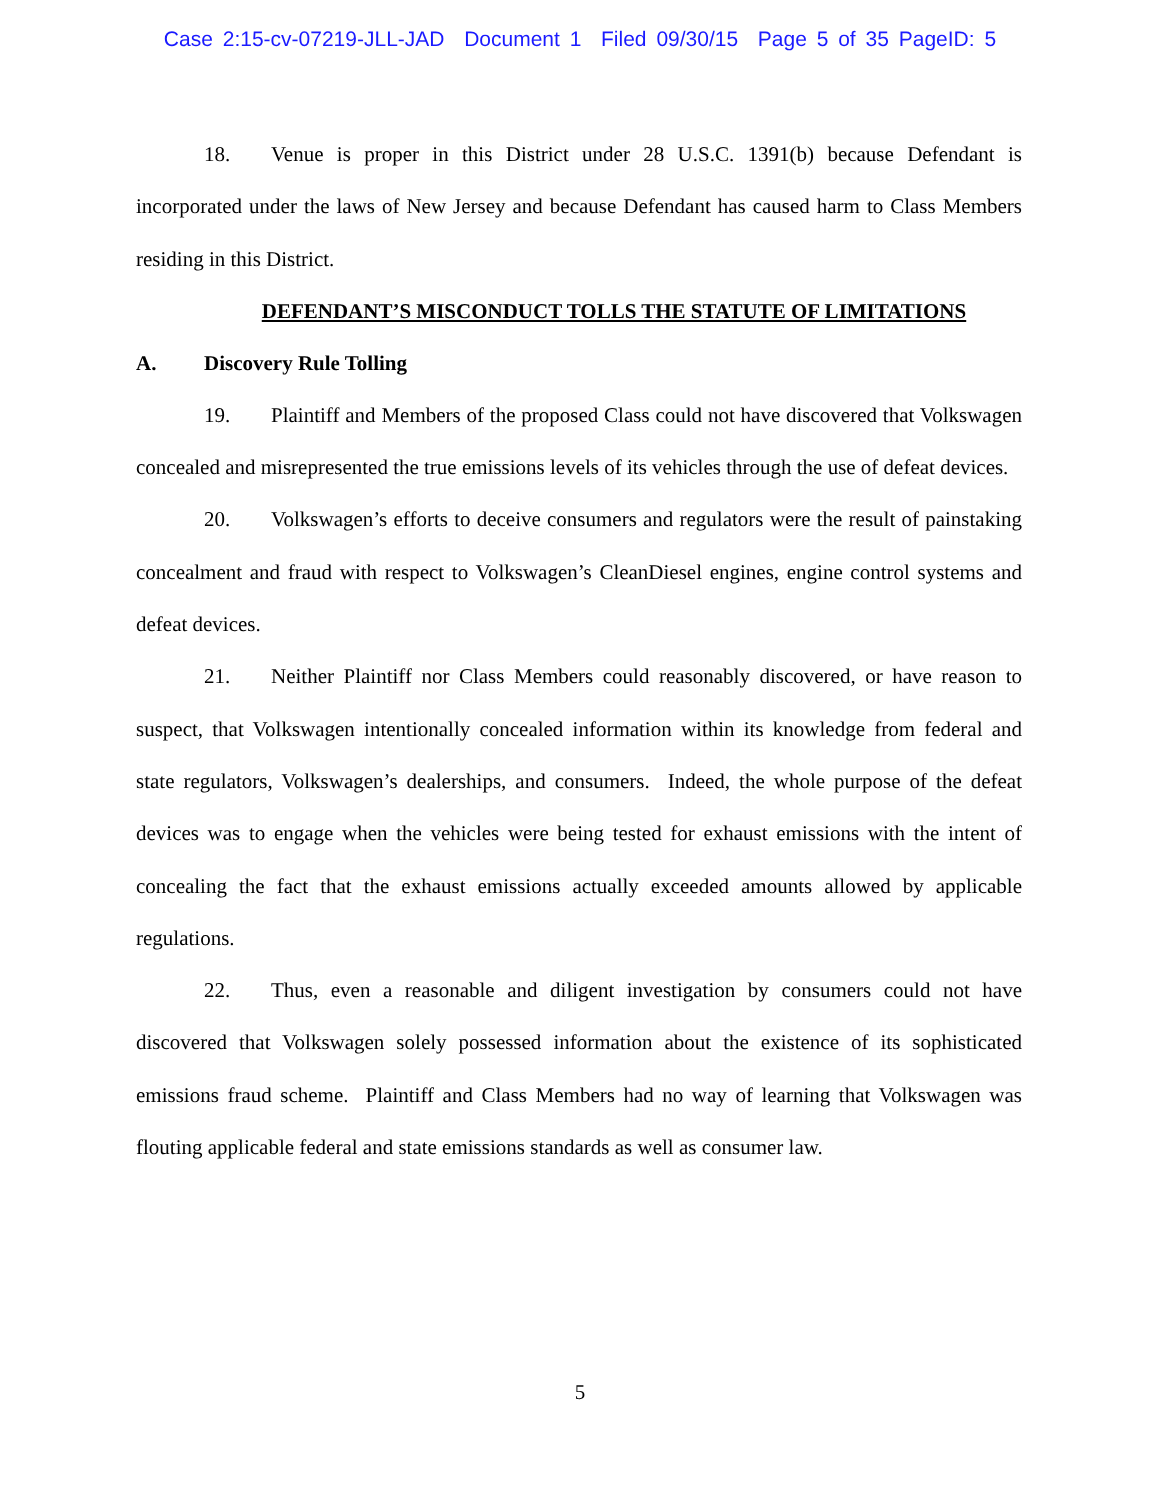Case 2:15-cv-07219-JLL-JAD Document 1 Filed 09/30/15 Page 5 of 35 PageID: 5
18. Venue is proper in this District under 28 U.S.C. 1391(b) because Defendant is incorporated under the laws of New Jersey and because Defendant has caused harm to Class Members residing in this District.
DEFENDANT’S MISCONDUCT TOLLS THE STATUTE OF LIMITATIONS
A. Discovery Rule Tolling
19. Plaintiff and Members of the proposed Class could not have discovered that Volkswagen concealed and misrepresented the true emissions levels of its vehicles through the use of defeat devices.
20. Volkswagen’s efforts to deceive consumers and regulators were the result of painstaking concealment and fraud with respect to Volkswagen’s CleanDiesel engines, engine control systems and defeat devices.
21. Neither Plaintiff nor Class Members could reasonably discovered, or have reason to suspect, that Volkswagen intentionally concealed information within its knowledge from federal and state regulators, Volkswagen’s dealerships, and consumers. Indeed, the whole purpose of the defeat devices was to engage when the vehicles were being tested for exhaust emissions with the intent of concealing the fact that the exhaust emissions actually exceeded amounts allowed by applicable regulations.
22. Thus, even a reasonable and diligent investigation by consumers could not have discovered that Volkswagen solely possessed information about the existence of its sophisticated emissions fraud scheme. Plaintiff and Class Members had no way of learning that Volkswagen was flouting applicable federal and state emissions standards as well as consumer law.
5